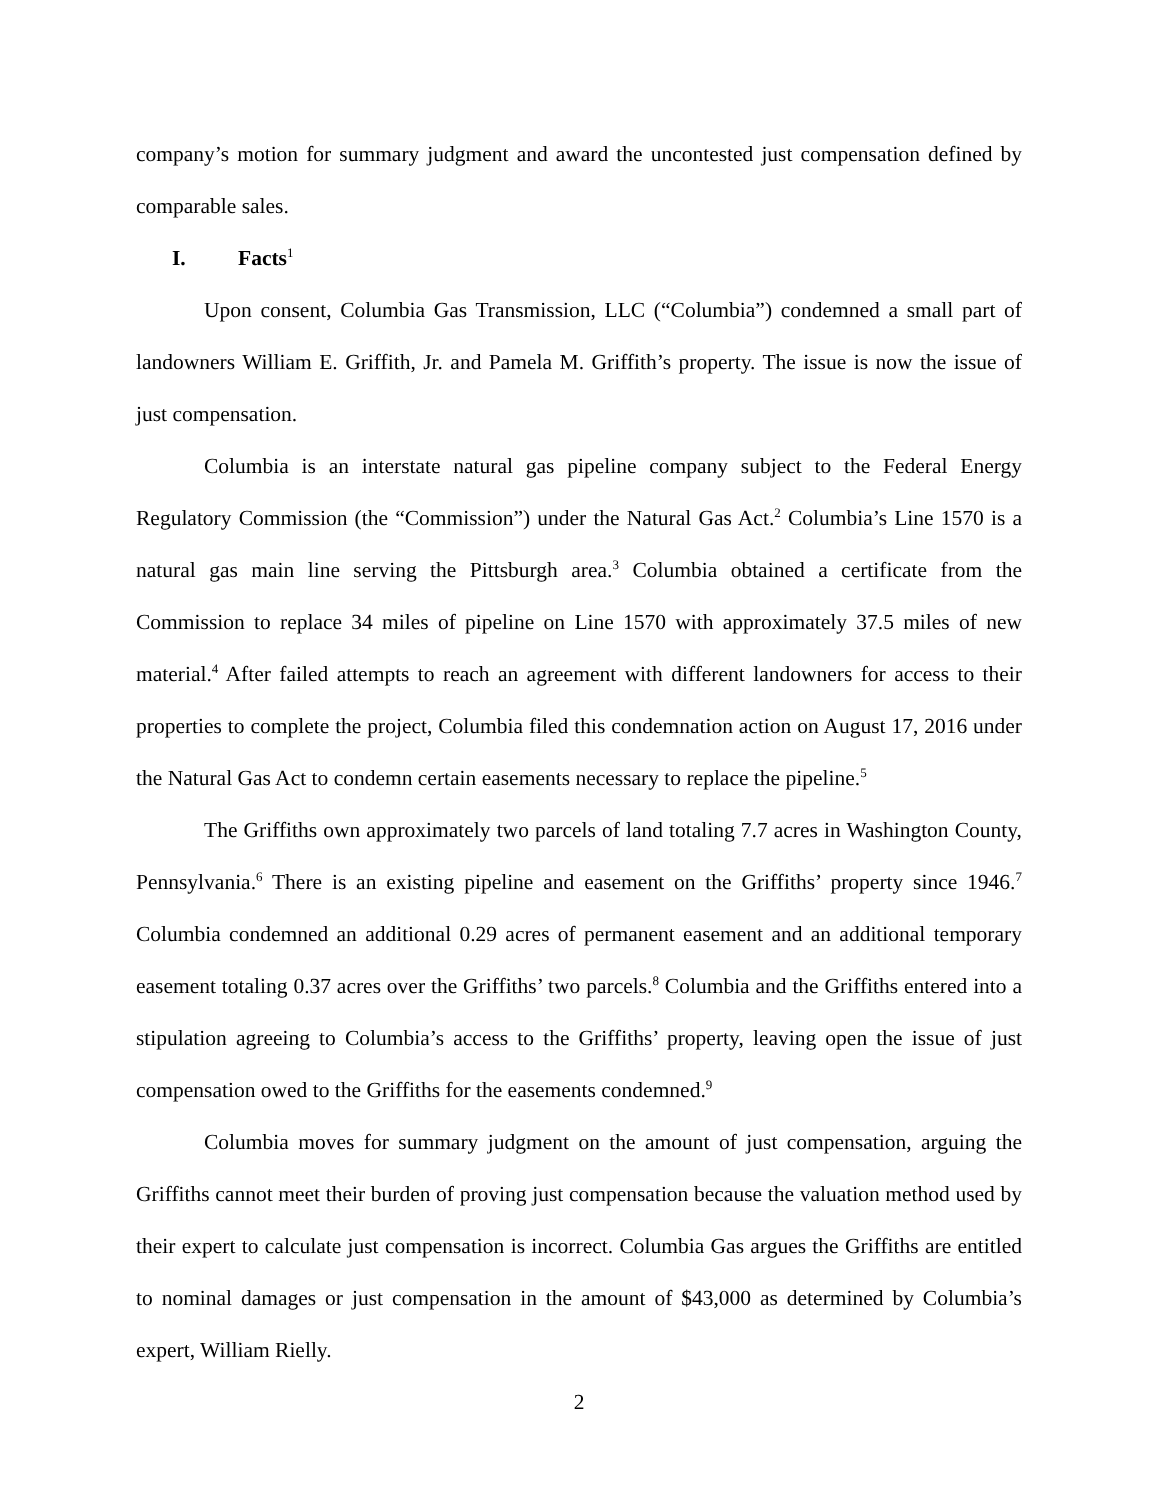company’s motion for summary judgment and award the uncontested just compensation defined by comparable sales.
I. Facts<sup>1</sup>
Upon consent, Columbia Gas Transmission, LLC (“Columbia”) condemned a small part of landowners William E. Griffith, Jr. and Pamela M. Griffith’s property. The issue is now the issue of just compensation.
Columbia is an interstate natural gas pipeline company subject to the Federal Energy Regulatory Commission (the “Commission”) under the Natural Gas Act.<sup>2</sup> Columbia’s Line 1570 is a natural gas main line serving the Pittsburgh area.<sup>3</sup> Columbia obtained a certificate from the Commission to replace 34 miles of pipeline on Line 1570 with approximately 37.5 miles of new material.<sup>4</sup> After failed attempts to reach an agreement with different landowners for access to their properties to complete the project, Columbia filed this condemnation action on August 17, 2016 under the Natural Gas Act to condemn certain easements necessary to replace the pipeline.<sup>5</sup>
The Griffiths own approximately two parcels of land totaling 7.7 acres in Washington County, Pennsylvania.<sup>6</sup> There is an existing pipeline and easement on the Griffiths’ property since 1946.<sup>7</sup> Columbia condemned an additional 0.29 acres of permanent easement and an additional temporary easement totaling 0.37 acres over the Griffiths’ two parcels.<sup>8</sup> Columbia and the Griffiths entered into a stipulation agreeing to Columbia’s access to the Griffiths’ property, leaving open the issue of just compensation owed to the Griffiths for the easements condemned.<sup>9</sup>
Columbia moves for summary judgment on the amount of just compensation, arguing the Griffiths cannot meet their burden of proving just compensation because the valuation method used by their expert to calculate just compensation is incorrect. Columbia Gas argues the Griffiths are entitled to nominal damages or just compensation in the amount of $43,000 as determined by Columbia’s expert, William Rielly.
2